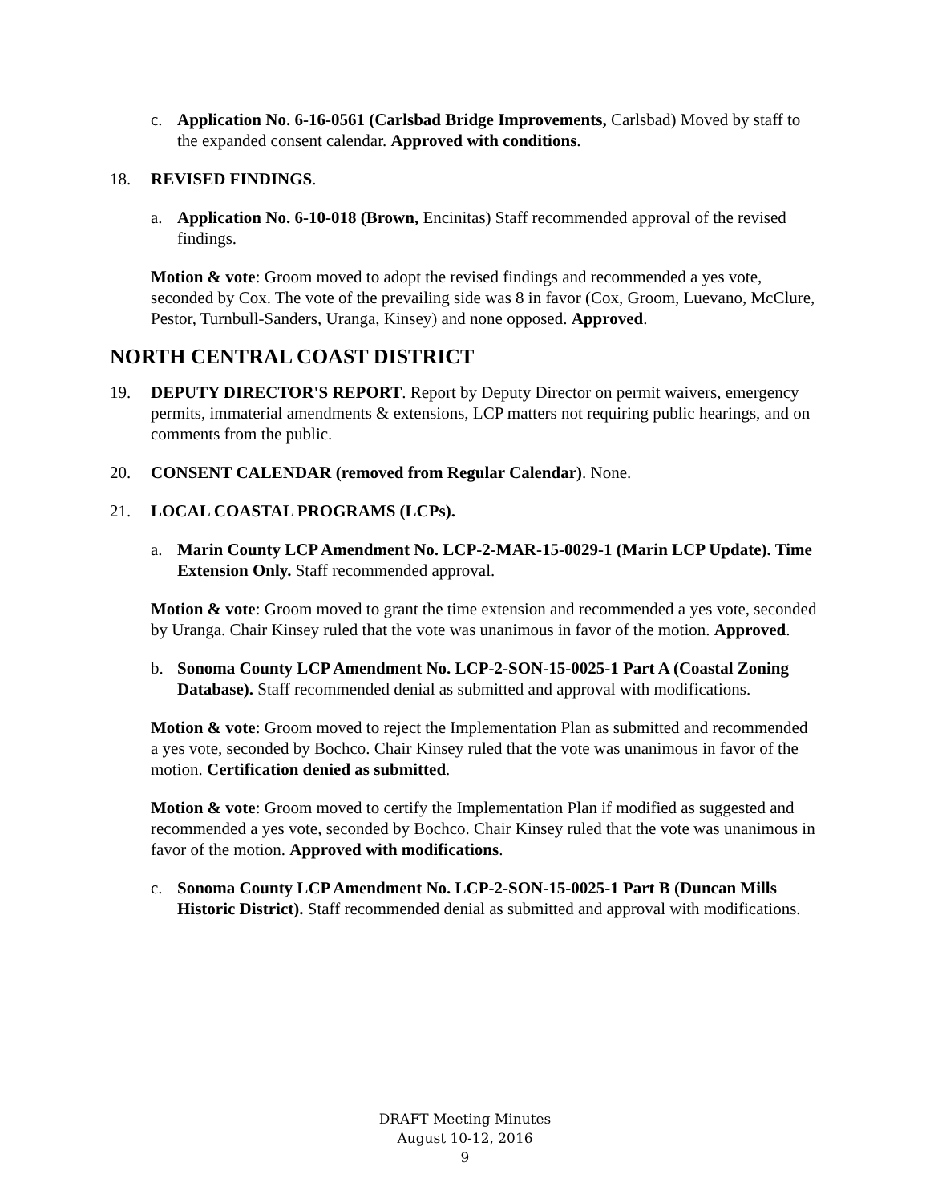c. Application No. 6-16-0561 (Carlsbad Bridge Improvements, Carlsbad) Moved by staff to the expanded consent calendar. Approved with conditions.
18. REVISED FINDINGS.
a. Application No. 6-10-018 (Brown, Encinitas) Staff recommended approval of the revised findings.
Motion & vote: Groom moved to adopt the revised findings and recommended a yes vote, seconded by Cox. The vote of the prevailing side was 8 in favor (Cox, Groom, Luevano, McClure, Pestor, Turnbull-Sanders, Uranga, Kinsey) and none opposed. Approved.
NORTH CENTRAL COAST DISTRICT
19. DEPUTY DIRECTOR'S REPORT. Report by Deputy Director on permit waivers, emergency permits, immaterial amendments & extensions, LCP matters not requiring public hearings, and on comments from the public.
20. CONSENT CALENDAR (removed from Regular Calendar). None.
21. LOCAL COASTAL PROGRAMS (LCPs).
a. Marin County LCP Amendment No. LCP-2-MAR-15-0029-1 (Marin LCP Update). Time Extension Only. Staff recommended approval.
Motion & vote: Groom moved to grant the time extension and recommended a yes vote, seconded by Uranga. Chair Kinsey ruled that the vote was unanimous in favor of the motion. Approved.
b. Sonoma County LCP Amendment No. LCP-2-SON-15-0025-1 Part A (Coastal Zoning Database). Staff recommended denial as submitted and approval with modifications.
Motion & vote: Groom moved to reject the Implementation Plan as submitted and recommended a yes vote, seconded by Bochco. Chair Kinsey ruled that the vote was unanimous in favor of the motion. Certification denied as submitted.
Motion & vote: Groom moved to certify the Implementation Plan if modified as suggested and recommended a yes vote, seconded by Bochco. Chair Kinsey ruled that the vote was unanimous in favor of the motion. Approved with modifications.
c. Sonoma County LCP Amendment No. LCP-2-SON-15-0025-1 Part B (Duncan Mills Historic District). Staff recommended denial as submitted and approval with modifications.
DRAFT Meeting Minutes
August 10-12, 2016
9